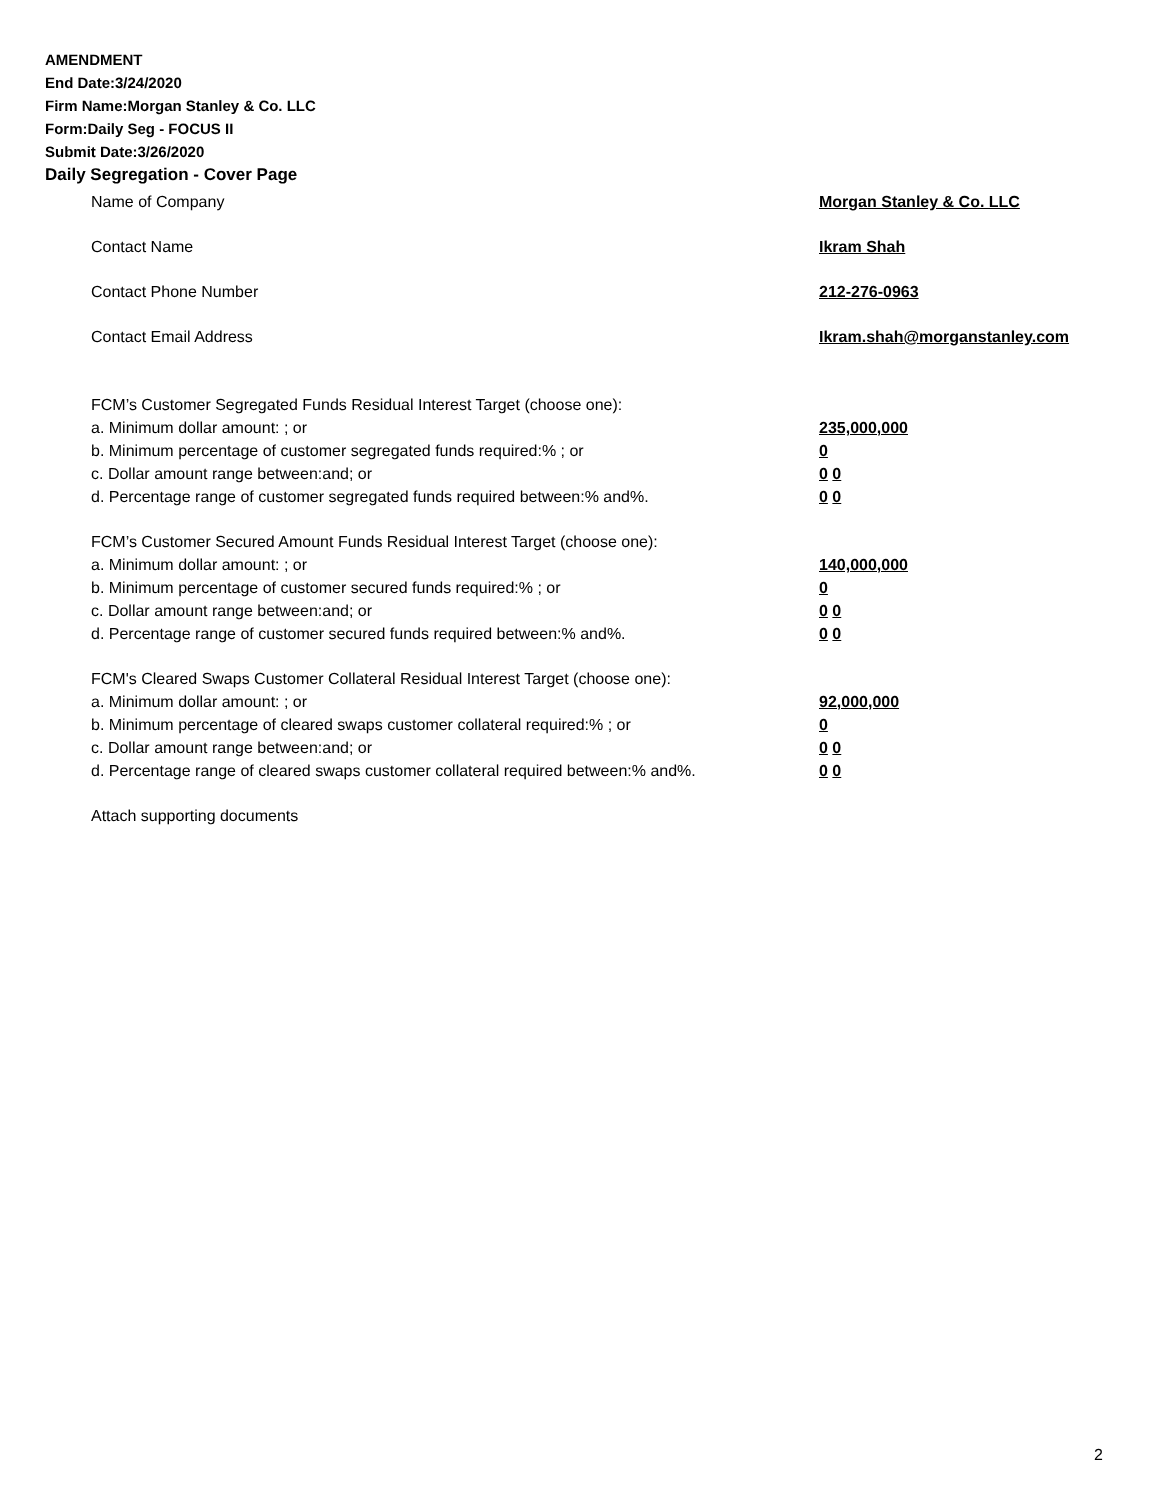AMENDMENT
End Date:3/24/2020
Firm Name:Morgan Stanley & Co. LLC
Form:Daily Seg - FOCUS II
Submit Date:3/26/2020
Daily Segregation - Cover Page
Name of Company Morgan Stanley & Co. LLC
Contact Name Ikram Shah
Contact Phone Number 212-276-0963
Contact Email Address Ikram.shah@morganstanley.com
FCM’s Customer Segregated Funds Residual Interest Target (choose one):
a. Minimum dollar amount: ; or 235,000,000
b. Minimum percentage of customer segregated funds required:% ; or 0
c. Dollar amount range between:and; or 0 0
d. Percentage range of customer segregated funds required between:% and%. 0 0
FCM’s Customer Secured Amount Funds Residual Interest Target (choose one):
a. Minimum dollar amount: ; or 140,000,000
b. Minimum percentage of customer secured funds required:% ; or 0
c. Dollar amount range between:and; or 0 0
d. Percentage range of customer secured funds required between:% and%. 0 0
FCM's Cleared Swaps Customer Collateral Residual Interest Target (choose one):
a. Minimum dollar amount: ; or 92,000,000
b. Minimum percentage of cleared swaps customer collateral required:% ; or 0
c. Dollar amount range between:and; or 0 0
d. Percentage range of cleared swaps customer collateral required between:% and%. 0 0
Attach supporting documents
2